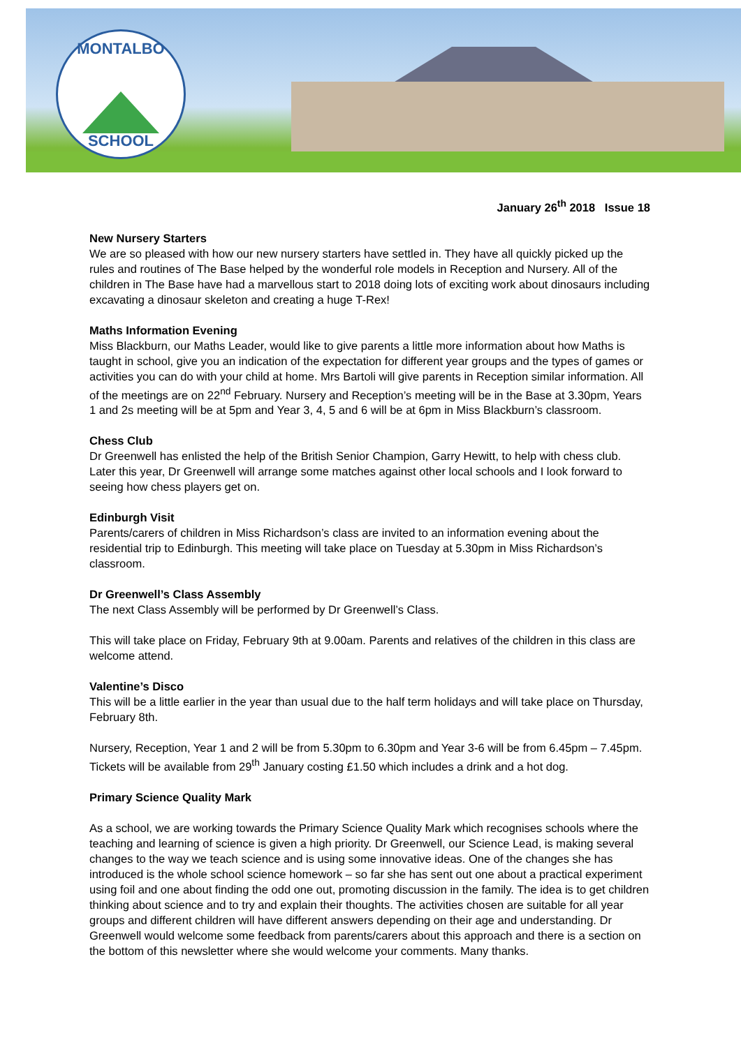MONTALBO
SCHOOL
January 26<sup>th</sup> 2018 Issue 18
New Nursery Starters
We are so pleased with how our new nursery starters have settled in. They have all quickly picked up the rules and routines of The Base helped by the wonderful role models in Reception and Nursery. All of the children in The Base have had a marvellous start to 2018 doing lots of exciting work about dinosaurs including excavating a dinosaur skeleton and creating a huge T-Rex!
Maths Information Evening
Miss Blackburn, our Maths Leader, would like to give parents a little more information about how Maths is taught in school, give you an indication of the expectation for different year groups and the types of games or activities you can do with your child at home. Mrs Bartoli will give parents in Reception similar information. All of the meetings are on 22<sup>nd</sup> February. Nursery and Reception’s meeting will be in the Base at 3.30pm, Years 1 and 2s meeting will be at 5pm and Year 3, 4, 5 and 6 will be at 6pm in Miss Blackburn’s classroom.
Chess Club
Dr Greenwell has enlisted the help of the British Senior Champion, Garry Hewitt, to help with chess club. Later this year, Dr Greenwell will arrange some matches against other local schools and I look forward to seeing how chess players get on.
Edinburgh Visit
Parents/carers of children in Miss Richardson’s class are invited to an information evening about the residential trip to Edinburgh. This meeting will take place on Tuesday at 5.30pm in Miss Richardson’s classroom.
Dr Greenwell’s Class Assembly
The next Class Assembly will be performed by Dr Greenwell’s Class.
This will take place on Friday, February 9th at 9.00am. Parents and relatives of the children in this class are welcome attend.
Valentine’s Disco
This will be a little earlier in the year than usual due to the half term holidays and will take place on Thursday, February 8th.
Nursery, Reception, Year 1 and 2 will be from 5.30pm to 6.30pm and Year 3-6 will be from 6.45pm – 7.45pm. Tickets will be available from 29<sup>th</sup> January costing £1.50 which includes a drink and a hot dog.
Primary Science Quality Mark
As a school, we are working towards the Primary Science Quality Mark which recognises schools where the teaching and learning of science is given a high priority. Dr Greenwell, our Science Lead, is making several changes to the way we teach science and is using some innovative ideas. One of the changes she has introduced is the whole school science homework – so far she has sent out one about a practical experiment using foil and one about finding the odd one out, promoting discussion in the family. The idea is to get children thinking about science and to try and explain their thoughts. The activities chosen are suitable for all year groups and different children will have different answers depending on their age and understanding. Dr Greenwell would welcome some feedback from parents/carers about this approach and there is a section on the bottom of this newsletter where she would welcome your comments. Many thanks.